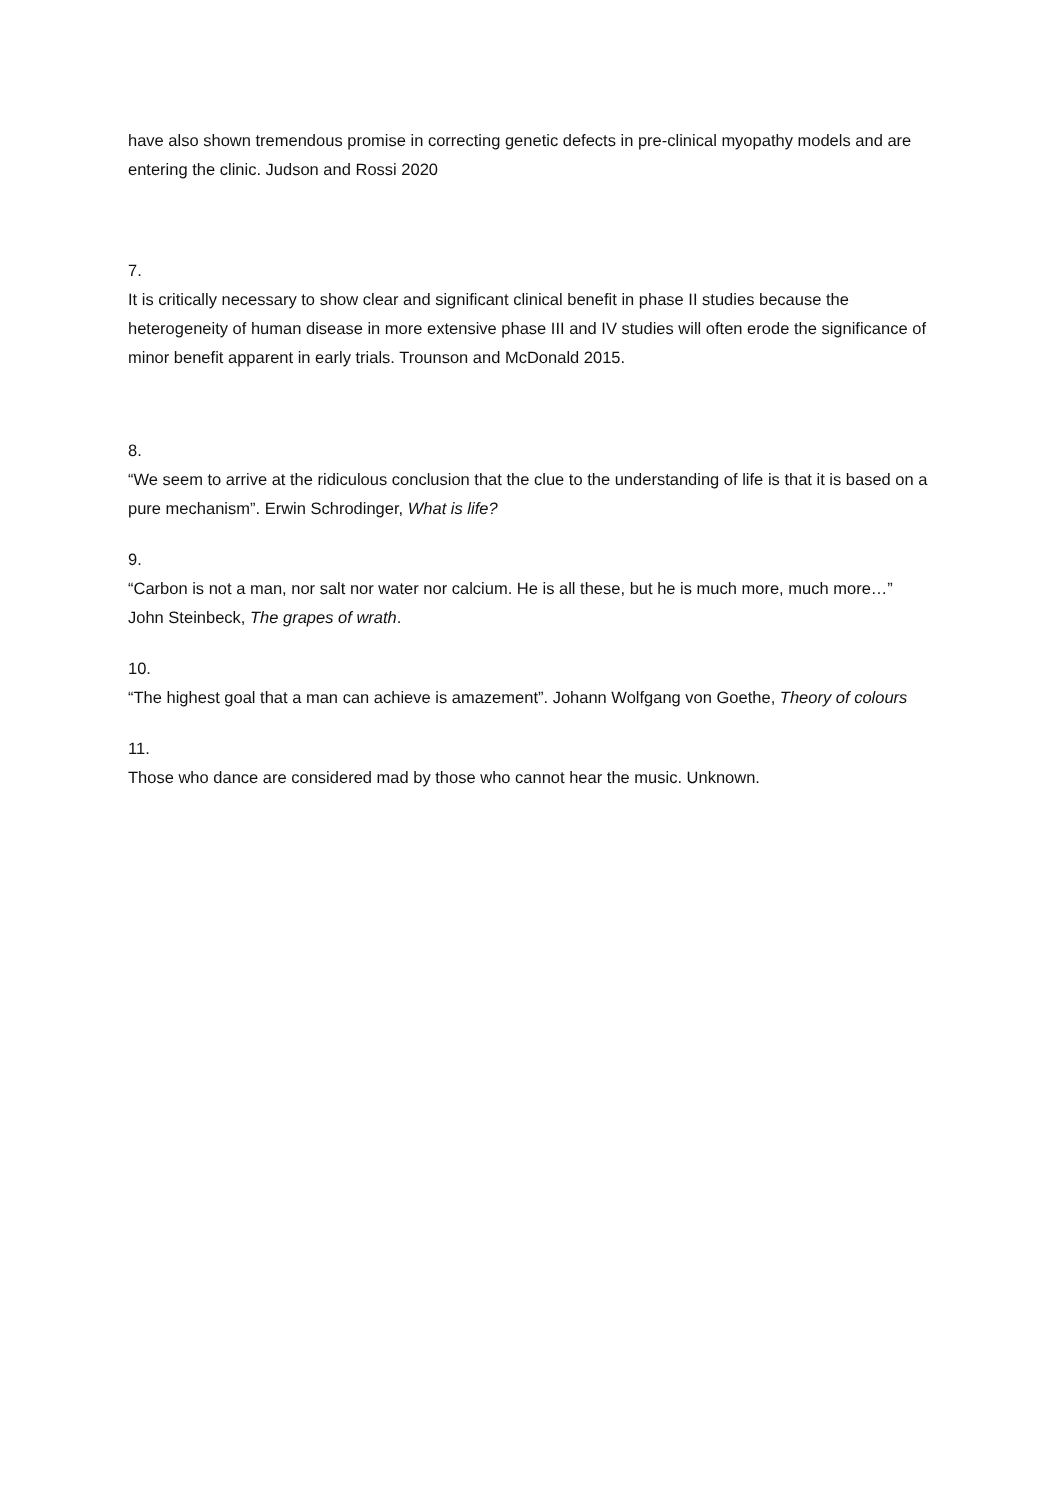have also shown tremendous promise in correcting genetic defects in pre-clinical myopathy models and are entering the clinic. Judson and Rossi 2020
7.
It is critically necessary to show clear and significant clinical benefit in phase II studies because the heterogeneity of human disease in more extensive phase III and IV studies will often erode the significance of minor benefit apparent in early trials. Trounson and McDonald 2015.
8.
“We seem to arrive at the ridiculous conclusion that the clue to the understanding of life is that it is based on a pure mechanism”. Erwin Schrodinger, What is life?
9.
“Carbon is not a man, nor salt nor water nor calcium. He is all these, but he is much more, much more…” John Steinbeck, The grapes of wrath.
10.
“The highest goal that a man can achieve is amazement”. Johann Wolfgang von Goethe, Theory of colours
11.
Those who dance are considered mad by those who cannot hear the music. Unknown.